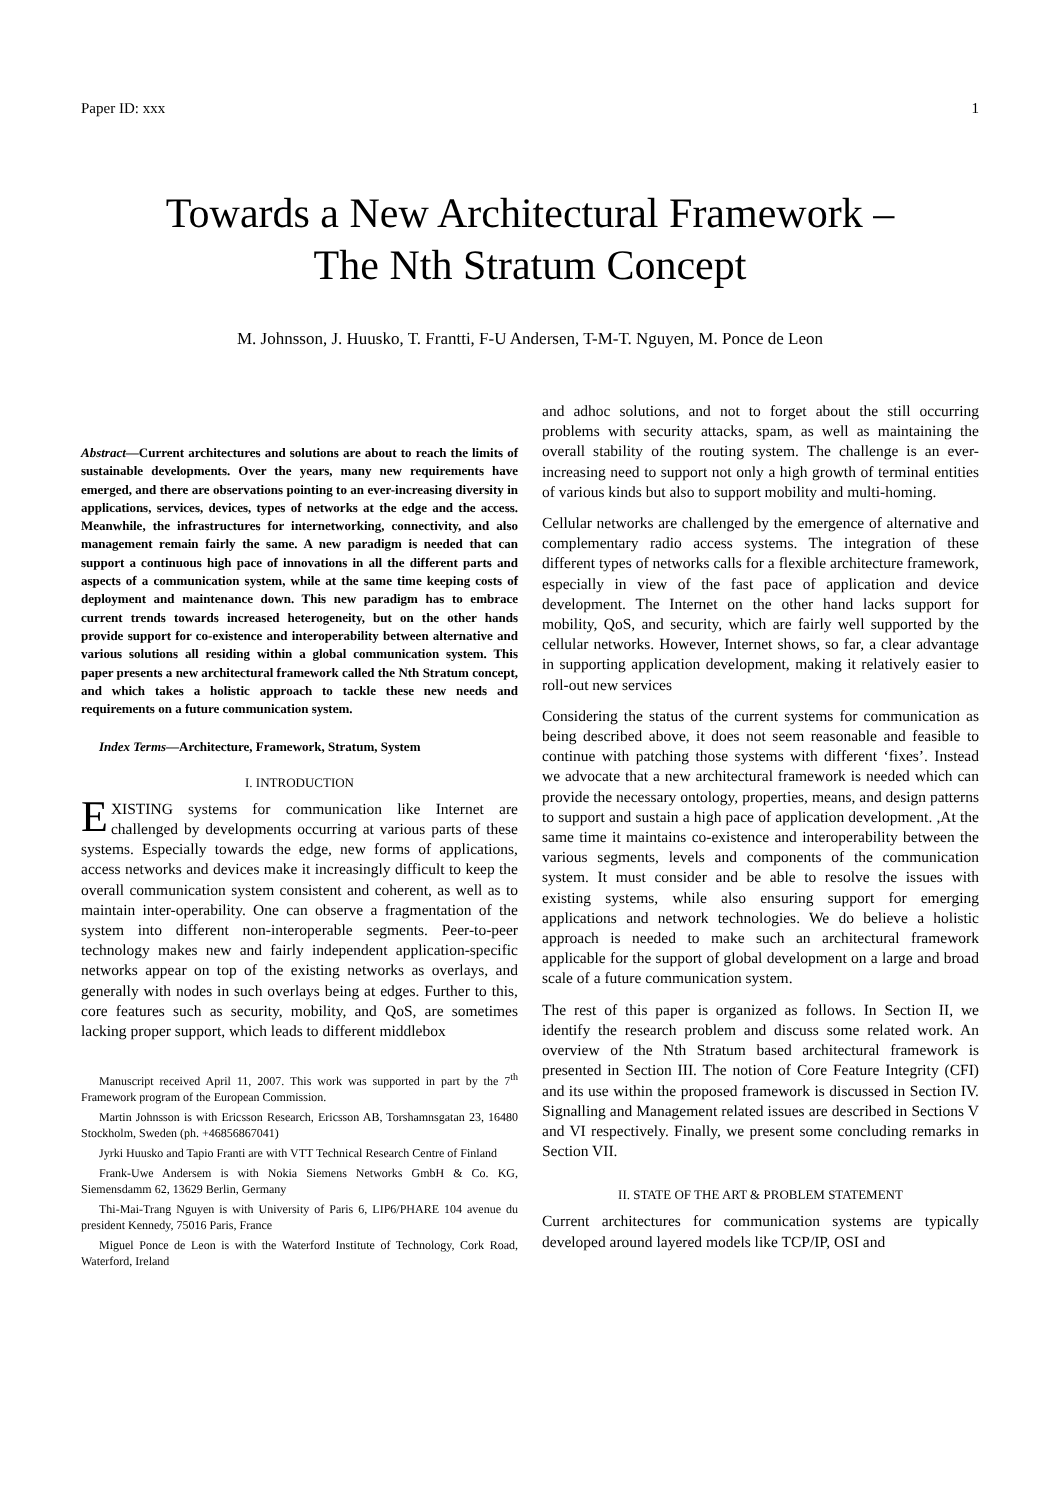Paper ID: xxx 1
Towards a New Architectural Framework –
The Nth Stratum Concept
M. Johnsson, J. Huusko, T. Frantti, F-U Andersen, T-M-T. Nguyen, M. Ponce de Leon
Abstract—Current architectures and solutions are about to reach the limits of sustainable developments. Over the years, many new requirements have emerged, and there are observations pointing to an ever-increasing diversity in applications, services, devices, types of networks at the edge and the access. Meanwhile, the infrastructures for internetworking, connectivity, and also management remain fairly the same. A new paradigm is needed that can support a continuous high pace of innovations in all the different parts and aspects of a communication system, while at the same time keeping costs of deployment and maintenance down. This new paradigm has to embrace current trends towards increased heterogeneity, but on the other hands provide support for co-existence and interoperability between alternative and various solutions all residing within a global communication system. This paper presents a new architectural framework called the Nth Stratum concept, and which takes a holistic approach to tackle these new needs and requirements on a future communication system.
Index Terms—Architecture, Framework, Stratum, System
I. INTRODUCTION
EXISTING systems for communication like Internet are challenged by developments occurring at various parts of these systems. Especially towards the edge, new forms of applications, access networks and devices make it increasingly difficult to keep the overall communication system consistent and coherent, as well as to maintain inter-operability. One can observe a fragmentation of the system into different non-interoperable segments. Peer-to-peer technology makes new and fairly independent application-specific networks appear on top of the existing networks as overlays, and generally with nodes in such overlays being at edges. Further to this, core features such as security, mobility, and QoS, are sometimes lacking proper support, which leads to different middlebox
Manuscript received April 11, 2007. This work was supported in part by the 7<sup>th</sup> Framework program of the European Commission.
Martin Johnsson is with Ericsson Research, Ericsson AB, Torshamnsgatan 23, 16480 Stockholm, Sweden (ph. +46856867041)
Jyrki Huusko and Tapio Franti are with VTT Technical Research Centre of Finland
Frank-Uwe Andersem is with Nokia Siemens Networks GmbH & Co. KG, Siemensdamm 62, 13629 Berlin, Germany
Thi-Mai-Trang Nguyen is with University of Paris 6, LIP6/PHARE 104 avenue du president Kennedy, 75016 Paris, France
Miguel Ponce de Leon is with the Waterford Institute of Technology, Cork Road, Waterford, Ireland
and adhoc solutions, and not to forget about the still occurring problems with security attacks, spam, as well as maintaining the overall stability of the routing system. The challenge is an ever-increasing need to support not only a high growth of terminal entities of various kinds but also to support mobility and multi-homing.
Cellular networks are challenged by the emergence of alternative and complementary radio access systems. The integration of these different types of networks calls for a flexible architecture framework, especially in view of the fast pace of application and device development. The Internet on the other hand lacks support for mobility, QoS, and security, which are fairly well supported by the cellular networks. However, Internet shows, so far, a clear advantage in supporting application development, making it relatively easier to roll-out new services
Considering the status of the current systems for communication as being described above, it does not seem reasonable and feasible to continue with patching those systems with different ‘fixes’. Instead we advocate that a new architectural framework is needed which can provide the necessary ontology, properties, means, and design patterns to support and sustain a high pace of application development. ,At the same time it maintains co-existence and interoperability between the various segments, levels and components of the communication system. It must consider and be able to resolve the issues with existing systems, while also ensuring support for emerging applications and network technologies. We do believe a holistic approach is needed to make such an architectural framework applicable for the support of global development on a large and broad scale of a future communication system.
The rest of this paper is organized as follows. In Section II, we identify the research problem and discuss some related work. An overview of the Nth Stratum based architectural framework is presented in Section III. The notion of Core Feature Integrity (CFI) and its use within the proposed framework is discussed in Section IV. Signalling and Management related issues are described in Sections V and VI respectively. Finally, we present some concluding remarks in Section VII.
II. STATE OF THE ART & PROBLEM STATEMENT
Current architectures for communication systems are typically developed around layered models like TCP/IP, OSI and